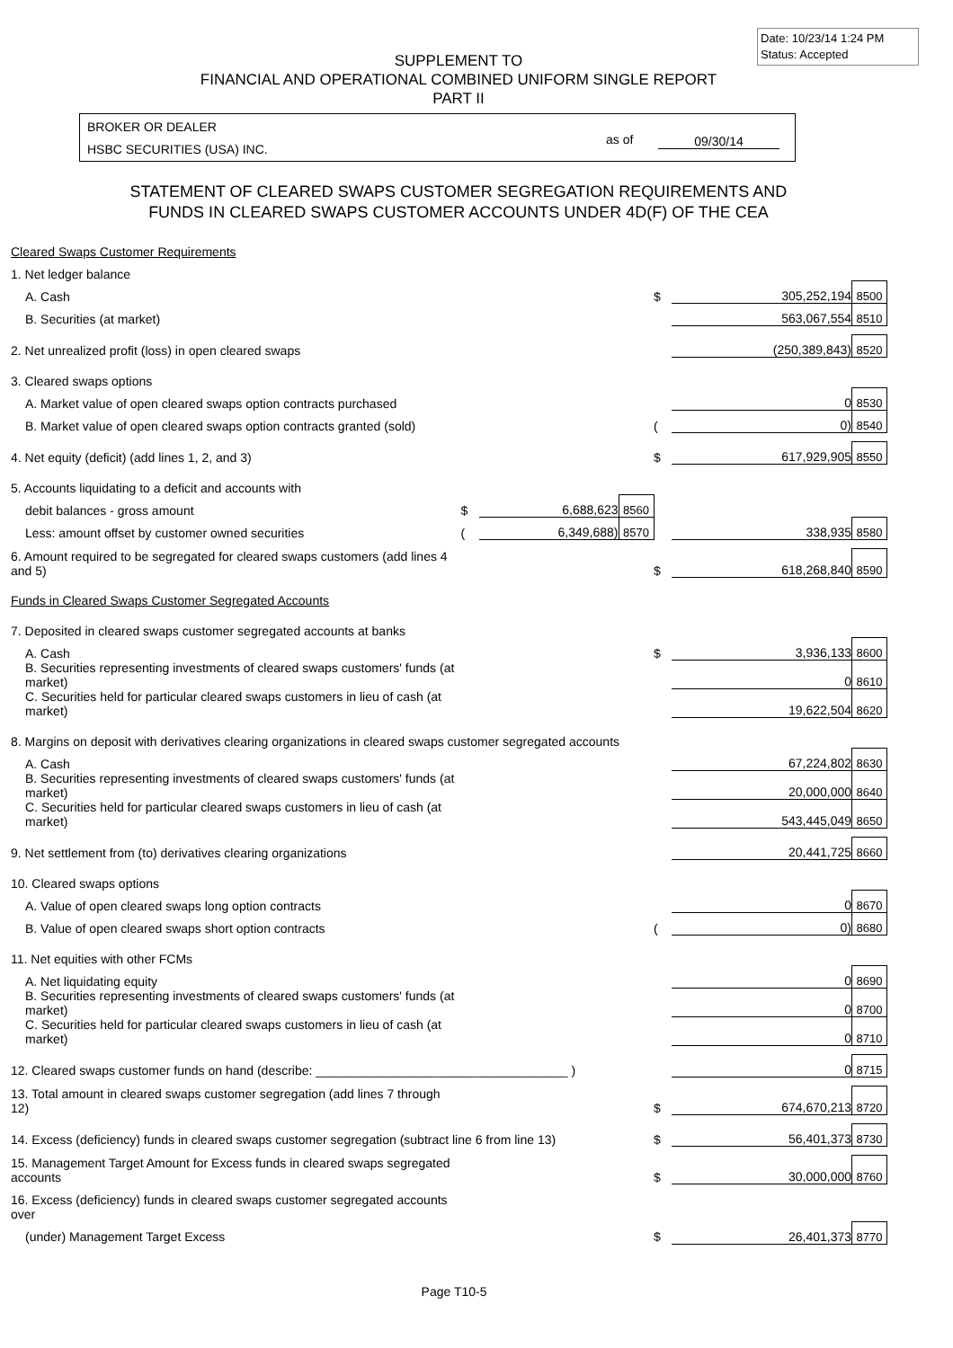Date: 10/23/14 1:24 PM
Status: Accepted
SUPPLEMENT TO
FINANCIAL AND OPERATIONAL COMBINED UNIFORM SINGLE REPORT
PART II
BROKER OR DEALER
HSBC SECURITIES (USA) INC.
as of 09/30/14
STATEMENT OF CLEARED SWAPS CUSTOMER SEGREGATION REQUIREMENTS AND
FUNDS IN CLEARED SWAPS CUSTOMER ACCOUNTS UNDER 4D(F) OF THE CEA
| Cleared Swaps Customer Requirements | | | | | | |
| 1. Net ledger balance | | | | | | |
| A. Cash | | | | $ | 305,252,194 | 8500 |
| B. Securities (at market) | | | | | 563,067,554 | 8510 |
| 2. Net unrealized profit (loss) in open cleared swaps | | | | | (250,389,843) | 8520 |
| 3. Cleared swaps options | | | | | | |
| A. Market value of open cleared swaps option contracts purchased | | | | | 0 | 8530 |
| B. Market value of open cleared swaps option contracts granted (sold) | | | | ( | 0) | 8540 |
| 4. Net equity (deficit) (add lines 1, 2, and 3) | | | | $ | 617,929,905 | 8550 |
| 5. Accounts liquidating to a deficit and accounts with | | | | | | |
| debit balances - gross amount | $ | 6,688,623 | 8560 | | | |
| Less: amount offset by customer owned securities | ( | 6,349,688) | 8570 | | 338,935 | 8580 |
| 6. Amount required to be segregated for cleared swaps customers (add lines 4 and 5) | | | | $ | 618,268,840 | 8590 |
| Funds in Cleared Swaps Customer Segregated Accounts | | | | | | |
| 7. Deposited in cleared swaps customer segregated accounts at banks | | | | | | |
| A. Cash | | | | $ | 3,936,133 | 8600 |
| B. Securities representing investments of cleared swaps customers' funds (at market) | | | | | 0 | 8610 |
| C. Securities held for particular cleared swaps customers in lieu of cash (at market) | | | | | 19,622,504 | 8620 |
| 8. Margins on deposit with derivatives clearing organizations in cleared swaps customer segregated accounts | | | | | | |
| A. Cash | | | | | 67,224,802 | 8630 |
| B. Securities representing investments of cleared swaps customers' funds (at market) | | | | | 20,000,000 | 8640 |
| C. Securities held for particular cleared swaps customers in lieu of cash (at market) | | | | | 543,445,049 | 8650 |
| 9. Net settlement from (to) derivatives clearing organizations | | | | | 20,441,725 | 8660 |
| 10. Cleared swaps options | | | | | | |
| A. Value of open cleared swaps long option contracts | | | | | 0 | 8670 |
| B. Value of open cleared swaps short option contracts | | | | ( | 0) | 8680 |
| 11. Net equities with other FCMs | | | | | | |
| A. Net liquidating equity | | | | | 0 | 8690 |
| B. Securities representing investments of cleared swaps customers' funds (at market) | | | | | 0 | 8700 |
| C. Securities held for particular cleared swaps customers in lieu of cash (at market) | | | | | 0 | 8710 |
| 12. Cleared swaps customer funds on hand (describe: ____________________________________ ) | | | | | 0 | 8715 |
| 13. Total amount in cleared swaps customer segregation (add lines 7 through 12) | | | | $ | 674,670,213 | 8720 |
| 14. Excess (deficiency) funds in cleared swaps customer segregation (subtract line 6 from line 13) | | | | $ | 56,401,373 | 8730 |
| 15. Management Target Amount for Excess funds in cleared swaps segregated accounts | | | | $ | 30,000,000 | 8760 |
| 16. Excess (deficiency) funds in cleared swaps customer segregated accounts over | | | | | | |
| (under) Management Target Excess | | | | $ | 26,401,373 | 8770 |
Page T10-5